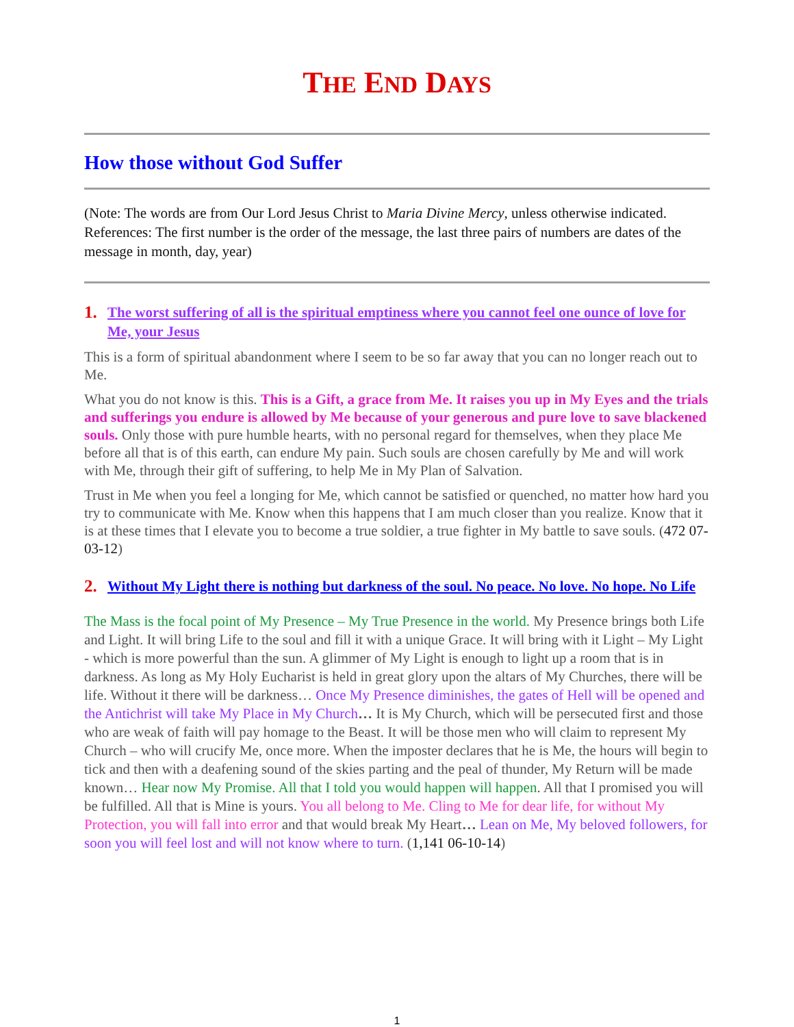THE END DAYS
How those without God Suffer
(Note: The words are from Our Lord Jesus Christ to Maria Divine Mercy, unless otherwise indicated. References: The first number is the order of the message, the last three pairs of numbers are dates of the message in month, day, year)
1. The worst suffering of all is the spiritual emptiness where you cannot feel one ounce of love for Me, your Jesus
This is a form of spiritual abandonment where I seem to be so far away that you can no longer reach out to Me.
What you do not know is this. This is a Gift, a grace from Me. It raises you up in My Eyes and the trials and sufferings you endure is allowed by Me because of your generous and pure love to save blackened souls. Only those with pure humble hearts, with no personal regard for themselves, when they place Me before all that is of this earth, can endure My pain. Such souls are chosen carefully by Me and will work with Me, through their gift of suffering, to help Me in My Plan of Salvation.
Trust in Me when you feel a longing for Me, which cannot be satisfied or quenched, no matter how hard you try to communicate with Me. Know when this happens that I am much closer than you realize. Know that it is at these times that I elevate you to become a true soldier, a true fighter in My battle to save souls. (472 07-03-12)
2. Without My Light there is nothing but darkness of the soul. No peace. No love. No hope. No Life
The Mass is the focal point of My Presence – My True Presence in the world. My Presence brings both Life and Light. It will bring Life to the soul and fill it with a unique Grace. It will bring with it Light – My Light - which is more powerful than the sun. A glimmer of My Light is enough to light up a room that is in darkness. As long as My Holy Eucharist is held in great glory upon the altars of My Churches, there will be life. Without it there will be darkness… Once My Presence diminishes, the gates of Hell will be opened and the Antichrist will take My Place in My Church… It is My Church, which will be persecuted first and those who are weak of faith will pay homage to the Beast. It will be those men who will claim to represent My Church – who will crucify Me, once more. When the imposter declares that he is Me, the hours will begin to tick and then with a deafening sound of the skies parting and the peal of thunder, My Return will be made known… Hear now My Promise. All that I told you would happen will happen. All that I promised you will be fulfilled. All that is Mine is yours. You all belong to Me. Cling to Me for dear life, for without My Protection, you will fall into error and that would break My Heart… Lean on Me, My beloved followers, for soon you will feel lost and will not know where to turn. (1,141 06-10-14)
1